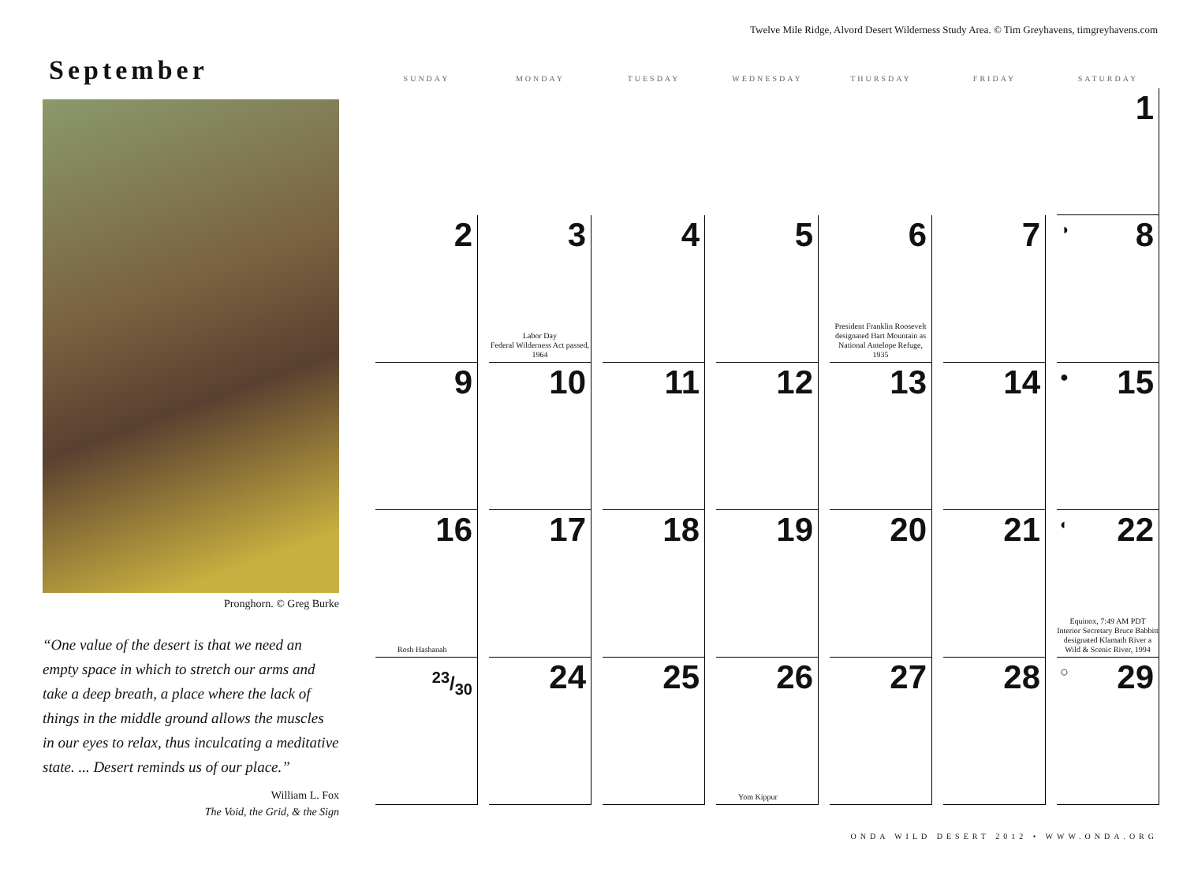Twelve Mile Ridge, Alvord Desert Wilderness Study Area. © Tim Greyhavens, timgreyhavens.com
September
Pronghorn. © Greg Burke
“One value of the desert is that we need an empty space in which to stretch our arms and take a deep breath, a place where the lack of things in the middle ground allows the muscles in our eyes to relax, thus inculcating a meditative state. ... Desert reminds us of our place.”
William L. Fox
The Void, the Grid, & the Sign
| SUNDAY | MONDAY | TUESDAY | WEDNESDAY | THURSDAY | FRIDAY | SATURDAY |
| --- | --- | --- | --- | --- | --- | --- |
| | | | | | | 1 |
| 2 | 3 Labor Day Federal Wilderness Act passed, 1964 | 4 | 5 | 6 President Franklin Roosevelt designated Hart Mountain as National Antelope Refuge, 1935 | 7 | ◑ 8 |
| 9 | 10 | 11 | 12 | 13 | 14 | ● 15 |
| 16 Rosh Hashanah | 17 | 18 | 19 | 20 | 21 | ◐ 22 Equinox, 7:49 AM PDT Interior Secretary Bruce Babbitt designated Klamath River a Wild & Scenic River, 1994 |
| 23/30 | 24 | 25 | 26 Yom Kippur | 27 | 28 | ○ 29 |
ONDA WILD DESERT 2012 • WWW.ONDA.ORG